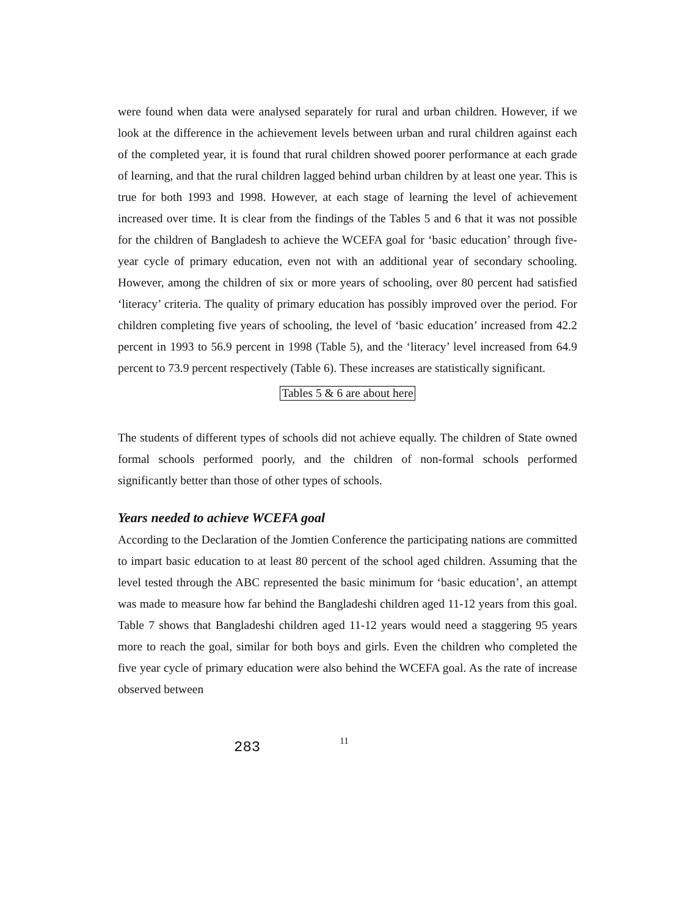were found when data were analysed separately for rural and urban children. However, if we look at the difference in the achievement levels between urban and rural children against each of the completed year, it is found that rural children showed poorer performance at each grade of learning, and that the rural children lagged behind urban children by at least one year. This is true for both 1993 and 1998. However, at each stage of learning the level of achievement increased over time. It is clear from the findings of the Tables 5 and 6 that it was not possible for the children of Bangladesh to achieve the WCEFA goal for ‘basic education’ through five-year cycle of primary education, even not with an additional year of secondary schooling. However, among the children of six or more years of schooling, over 80 percent had satisfied ‘literacy’ criteria. The quality of primary education has possibly improved over the period. For children completing five years of schooling, the level of ‘basic education’ increased from 42.2 percent in 1993 to 56.9 percent in 1998 (Table 5), and the ‘literacy’ level increased from 64.9 percent to 73.9 percent respectively (Table 6). These increases are statistically significant.
Tables 5 & 6 are about here
The students of different types of schools did not achieve equally. The children of State owned formal schools performed poorly, and the children of non-formal schools performed significantly better than those of other types of schools.
Years needed to achieve WCEFA goal
According to the Declaration of the Jomtien Conference the participating nations are committed to impart basic education to at least 80 percent of the school aged children. Assuming that the level tested through the ABC represented the basic minimum for ‘basic education’, an attempt was made to measure how far behind the Bangladeshi children aged 11-12 years from this goal. Table 7 shows that Bangladeshi children aged 11-12 years would need a staggering 95 years more to reach the goal, similar for both boys and girls. Even the children who completed the five year cycle of primary education were also behind the WCEFA goal. As the rate of increase observed between
283 11